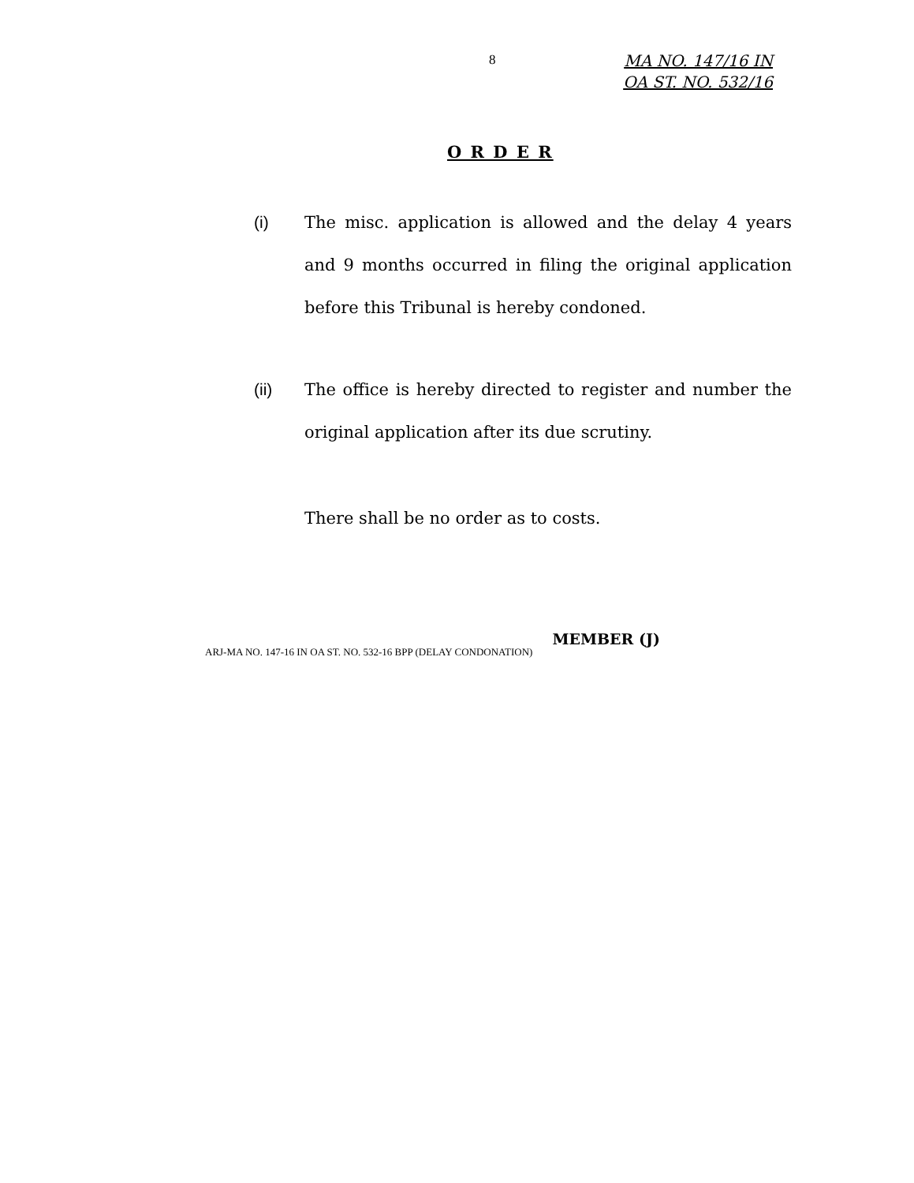8
MA NO. 147/16 IN
OA ST. NO. 532/16
O R D E R
(i) The misc. application is allowed and the delay 4 years and 9 months occurred in filing the original application before this Tribunal is hereby condoned.
(ii) The office is hereby directed to register and number the original application after its due scrutiny.
There shall be no order as to costs.
ARJ-MA NO. 147-16 IN OA ST. NO. 532-16 BPP (DELAY CONDONATION) MEMBER (J)